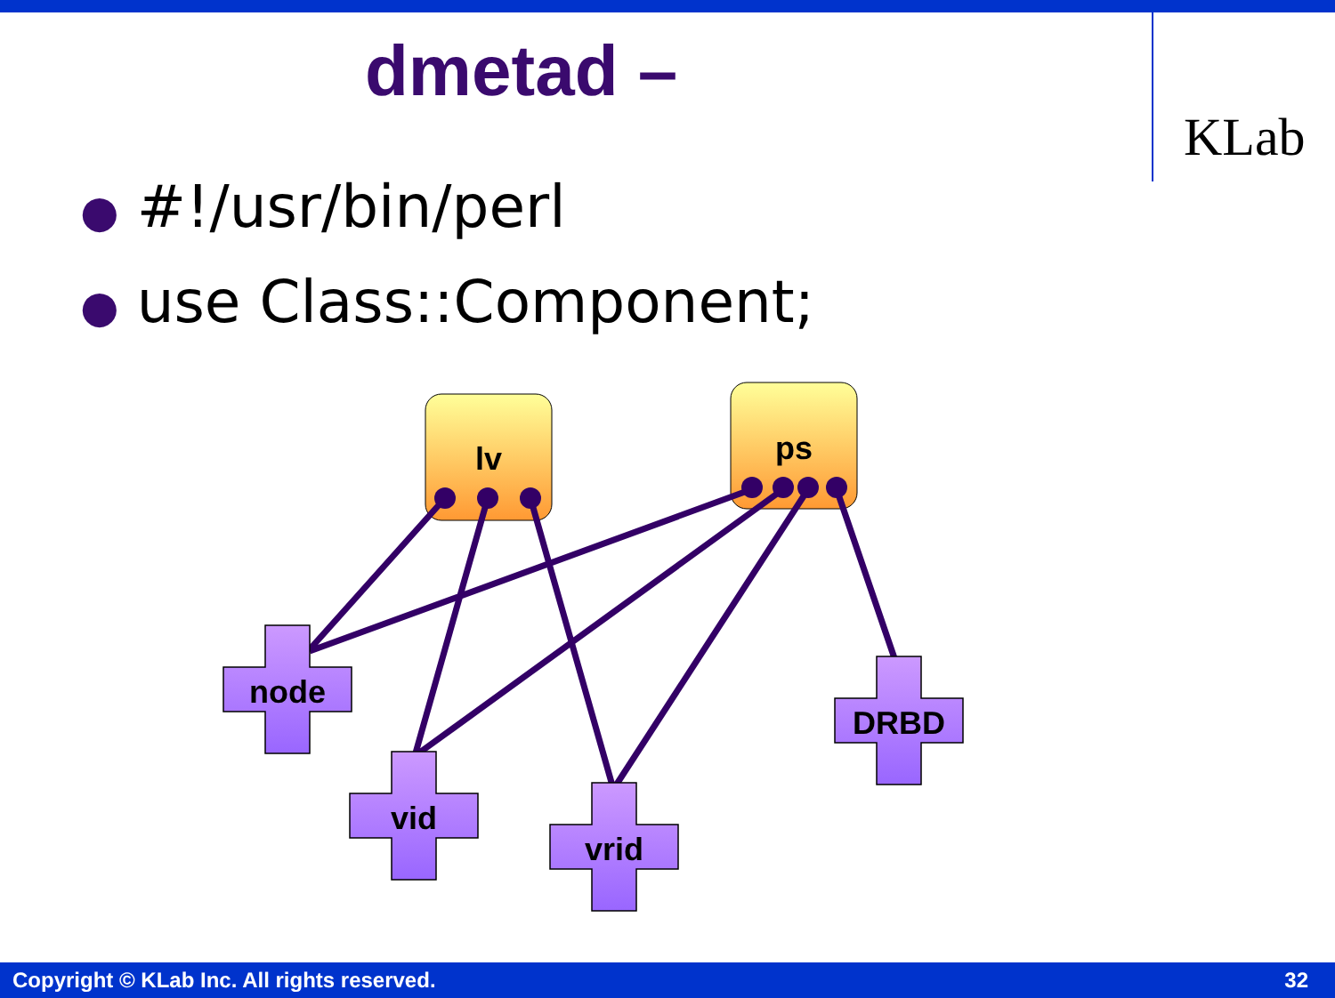dmetad –
KLab
● #!/usr/bin/perl
● use Class::Component;
lv
ps
node
vid
vrid
DRBD
Copyright © KLab Inc. All rights reserved. 32